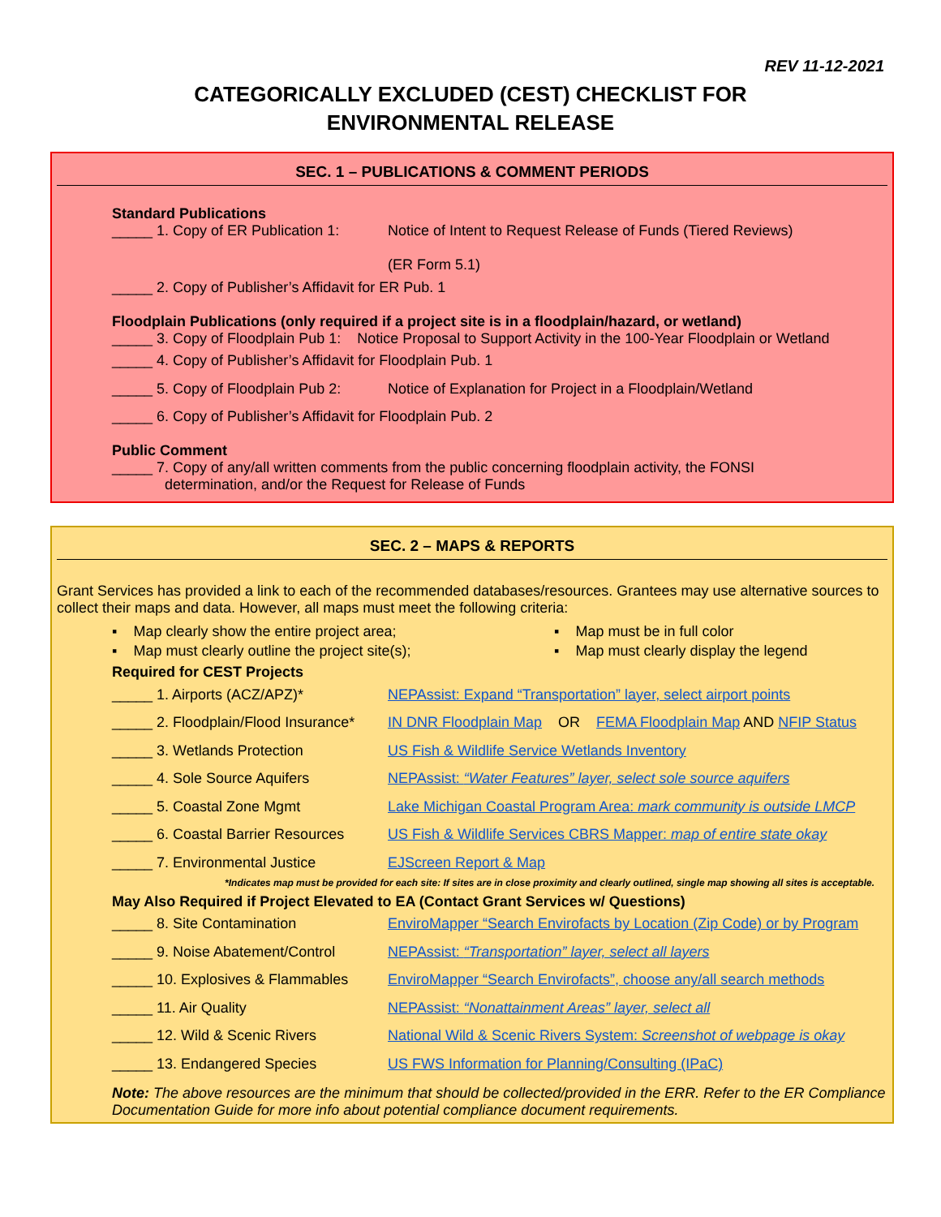REV 11-12-2021
CATEGORICALLY EXCLUDED (CEST) CHECKLIST FOR
ENVIRONMENTAL RELEASE
SEC. 1 – PUBLICATIONS & COMMENT PERIODS
Standard Publications
_____ 1. Copy of ER Publication 1: Notice of Intent to Request Release of Funds (Tiered Reviews)
(ER Form 5.1)
_____ 2. Copy of Publisher’s Affidavit for ER Pub. 1
Floodplain Publications (only required if a project site is in a floodplain/hazard, or wetland)
_____ 3. Copy of Floodplain Pub 1: Notice Proposal to Support Activity in the 100-Year Floodplain or Wetland
_____ 4. Copy of Publisher’s Affidavit for Floodplain Pub. 1
_____ 5. Copy of Floodplain Pub 2: Notice of Explanation for Project in a Floodplain/Wetland
_____ 6. Copy of Publisher’s Affidavit for Floodplain Pub. 2
Public Comment
_____ 7. Copy of any/all written comments from the public concerning floodplain activity, the FONSI
determination, and/or the Request for Release of Funds
SEC. 2 – MAPS & REPORTS
Grant Services has provided a link to each of the recommended databases/resources. Grantees may use alternative sources to collect their maps and data. However, all maps must meet the following criteria:
▪ Map clearly show the entire project area;
▪ Map must be in full color
▪ Map must clearly outline the project site(s);
▪ Map must clearly display the legend
Required for CEST Projects
_____ 1. Airports (ACZ/APZ)* NEPAssist: Expand “Transportation” layer, select airport points
_____ 2. Floodplain/Flood Insurance* IN DNR Floodplain Map OR FEMA Floodplain Map AND NFIP Status
_____ 3. Wetlands Protection US Fish & Wildlife Service Wetlands Inventory
_____ 4. Sole Source Aquifers NEPAssist: “Water Features” layer, select sole source aquifers
_____ 5. Coastal Zone Mgmt Lake Michigan Coastal Program Area: mark community is outside LMCP
_____ 6. Coastal Barrier Resources US Fish & Wildlife Services CBRS Mapper: map of entire state okay
_____ 7. Environmental Justice EJScreen Report & Map
*Indicates map must be provided for each site: If sites are in close proximity and clearly outlined, single map showing all sites is acceptable.
May Also Required if Project Elevated to EA (Contact Grant Services w/ Questions)
_____ 8. Site Contamination EnviroMapper “Search Envirofacts by Location (Zip Code) or by Program
_____ 9. Noise Abatement/Control NEPAssist: “Transportation” layer, select all layers
_____ 10. Explosives & Flammables EnviroMapper “Search Envirofacts”, choose any/all search methods
_____ 11. Air Quality NEPAssist: “Nonattainment Areas” layer, select all
_____ 12. Wild & Scenic Rivers National Wild & Scenic Rivers System: Screenshot of webpage is okay
_____ 13. Endangered Species US FWS Information for Planning/Consulting (IPaC)
Note: The above resources are the minimum that should be collected/provided in the ERR. Refer to the ER Compliance Documentation Guide for more info about potential compliance document requirements.